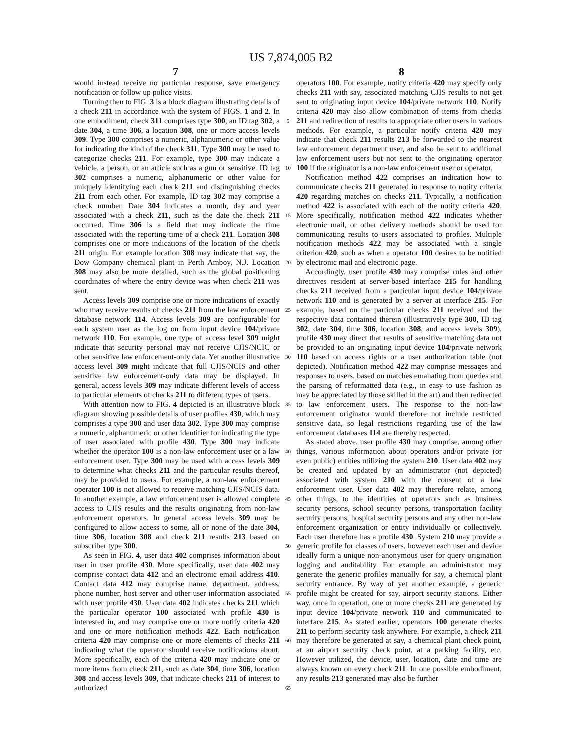US 7,874,005 B2
7 8
would instead receive no particular response, save emergency notification or follow up police visits.
Turning then to FIG. 3 is a block diagram illustrating details of a check 211 in accordance with the system of FIGS. 1 and 2. In one embodiment, check 311 comprises type 300, an ID tag 302, a date 304, a time 306, a location 308, one or more access levels 309. Type 300 comprises a numeric, alphanumeric or other value for indicating the kind of the check 311. Type 300 may be used to categorize checks 211. For example, type 300 may indicate a vehicle, a person, or an article such as a gun or sensitive. ID tag 302 comprises a numeric, alphanumeric or other value for uniquely identifying each check 211 and distinguishing checks 211 from each other. For example, ID tag 302 may comprise a check number. Date 304 indicates a month, day and year associated with a check 211, such as the date the check 211 occurred. Time 306 is a field that may indicate the time associated with the reporting time of a check 211. Location 308 comprises one or more indications of the location of the check 211 origin. For example location 308 may indicate that say, the Dow Company chemical plant in Perth Amboy, N.J. Location 308 may also be more detailed, such as the global positioning coordinates of where the entry device was when check 211 was sent.
Access levels 309 comprise one or more indications of exactly who may receive results of checks 211 from the law enforcement database network 114. Access levels 309 are configurable for each system user as the log on from input device 104/private network 110. For example, one type of access level 309 might indicate that security personal may not receive CJIS/NCIC or other sensitive law enforcement-only data. Yet another illustrative access level 309 might indicate that full CJIS/NCIS and other sensitive law enforcement-only data may be displayed. In general, access levels 309 may indicate different levels of access to particular elements of checks 211 to different types of users.
With attention now to FIG. 4 depicted is an illustrative block diagram showing possible details of user profiles 430, which may comprises a type 300 and user data 302. Type 300 may comprise a numeric, alphanumeric or other identifier for indicating the type of user associated with profile 430. Type 300 may indicate whether the operator 100 is a non-law enforcement user or a law enforcement user. Type 300 may be used with access levels 309 to determine what checks 211 and the particular results thereof, may be provided to users. For example, a non-law enforcement operator 100 is not allowed to receive matching CJIS/NCIS data. In another example, a law enforcement user is allowed complete access to CJIS results and the results originating from non-law enforcement operators. In general access levels 309 may be configured to allow access to some, all or none of the date 304, time 306, location 308 and check 211 results 213 based on subscriber type 300.
As seen in FIG. 4, user data 402 comprises information about user in user profile 430. More specifically, user data 402 may comprise contact data 412 and an electronic email address 410. Contact data 412 may comprise name, department, address, phone number, host server and other user information associated with user profile 430. User data 402 indicates checks 211 which the particular operator 100 associated with profile 430 is interested in, and may comprise one or more notify criteria 420 and one or more notification methods 422. Each notification criteria 420 may comprise one or more elements of checks 211 indicating what the operator should receive notifications about. More specifically, each of the criteria 420 may indicate one or more items from check 211, such as date 304, time 306, location 308 and access levels 309, that indicate checks 211 of interest to authorized
5
10
15
20
25
30
35
40
45
50
55
60
65
operators 100. For example, notify criteria 420 may specify only checks 211 with say, associated matching CJIS results to not get sent to originating input device 104/private network 110. Notify criteria 420 may also allow combination of items from checks 211 and redirection of results to appropriate other users in various methods. For example, a particular notify criteria 420 may indicate that check 211 results 213 be forwarded to the nearest law enforcement department user, and also be sent to additional law enforcement users but not sent to the originating operator 100 if the originator is a non-law enforcement user or operator.
Notification method 422 comprises an indication how to communicate checks 211 generated in response to notify criteria 420 regarding matches on checks 211. Typically, a notification method 422 is associated with each of the notify criteria 420. More specifically, notification method 422 indicates whether electronic mail, or other delivery methods should be used for communicating results to users associated to profiles. Multiple notification methods 422 may be associated with a single criterion 420, such as when a operator 100 desires to be notified by electronic mail and electronic page.
Accordingly, user profile 430 may comprise rules and other directives resident at server-based interface 215 for handling checks 211 received from a particular input device 104/private network 110 and is generated by a server at interface 215. For example, based on the particular checks 211 received and the respective data contained therein (illustratively type 300, ID tag 302, date 304, time 306, location 308, and access levels 309), profile 430 may direct that results of sensitive matching data not be provided to an originating input device 104/private network 110 based on access rights or a user authorization table (not depicted). Notification method 422 may comprise messages and responses to users, based on matches emanating from queries and the parsing of reformatted data (e.g., in easy to use fashion as may be appreciated by those skilled in the art) and then redirected to law enforcement users. The response to the non-law enforcement originator would therefore not include restricted sensitive data, so legal restrictions regarding use of the law enforcement databases 114 are thereby respected.
As stated above, user profile 430 may comprise, among other things, various information about operators and/or private (or even public) entities utilizing the system 210. User data 402 may be created and updated by an administrator (not depicted) associated with system 210 with the consent of a law enforcement user. User data 402 may therefore relate, among other things, to the identities of operators such as business security persons, school security persons, transportation facility security persons, hospital security persons and any other non-law enforcement organization or entity individually or collectively. Each user therefore has a profile 430. System 210 may provide a generic profile for classes of users, however each user and device ideally form a unique non-anonymous user for query origination logging and auditability. For example an administrator may generate the generic profiles manually for say, a chemical plant security entrance. By way of yet another example, a generic profile might be created for say, airport security stations. Either way, once in operation, one or more checks 211 are generated by input device 104/private network 110 and communicated to interface 215. As stated earlier, operators 100 generate checks 211 to perform security task anywhere. For example, a check 211 may therefore be generated at say, a chemical plant check point, at an airport security check point, at a parking facility, etc. However utilized, the device, user, location, date and time are always known on every check 211. In one possible embodiment, any results 213 generated may also be further